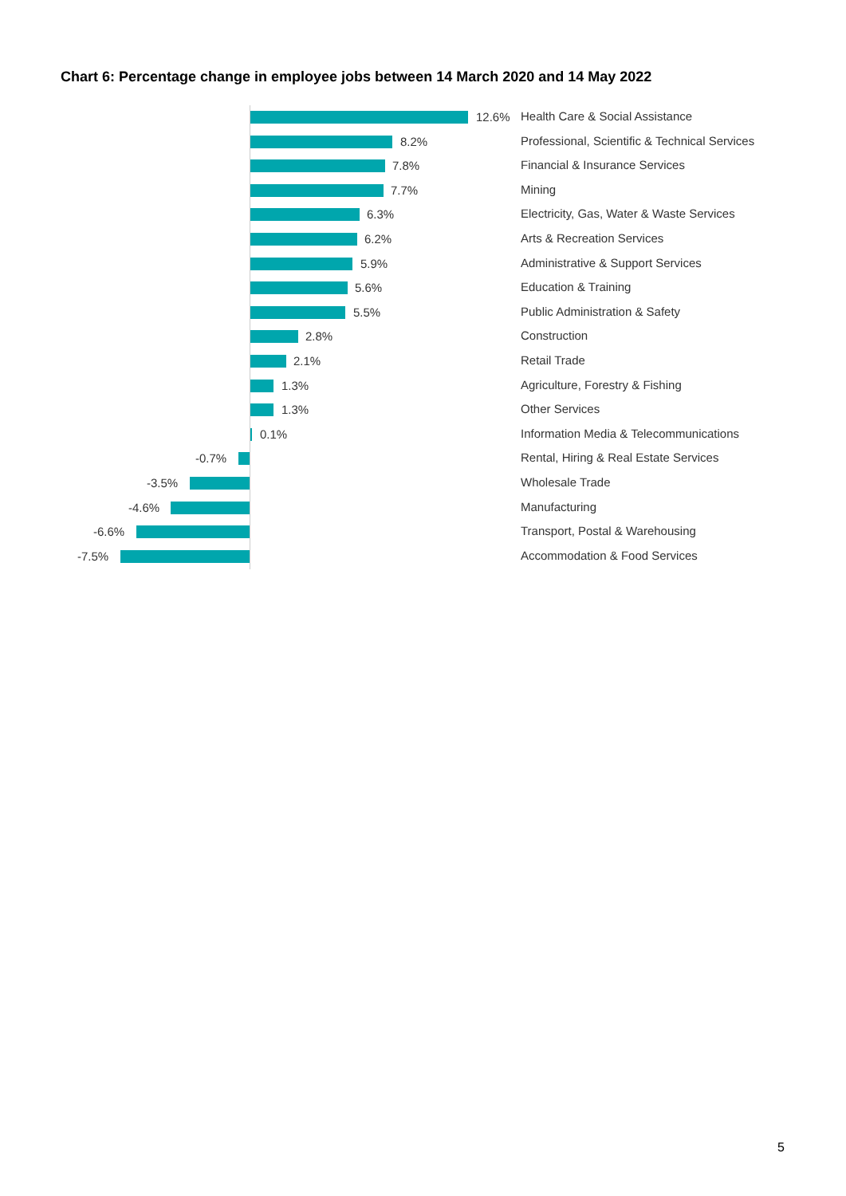Chart 6: Percentage change in employee jobs between 14 March 2020 and 14 May 2022
12.6% Health Care & Social Assistance
8.2% Professional, Scientific & Technical Services
7.8% Financial & Insurance Services
7.7% Mining
6.3% Electricity, Gas, Water & Waste Services
6.2% Arts & Recreation Services
5.9% Administrative & Support Services
5.6% Education & Training
5.5% Public Administration & Safety
2.8% Construction
2.1% Retail Trade
1.3% Agriculture, Forestry & Fishing
1.3% Other Services
0.1% Information Media & Telecommunications
-0.7%
Rental, Hiring & Real Estate Services
-3.5% Wholesale Trade
-4.6% Manufacturing
-6.6%
Transport, Postal & Warehousing
-7.5% Accommodation & Food Services
5